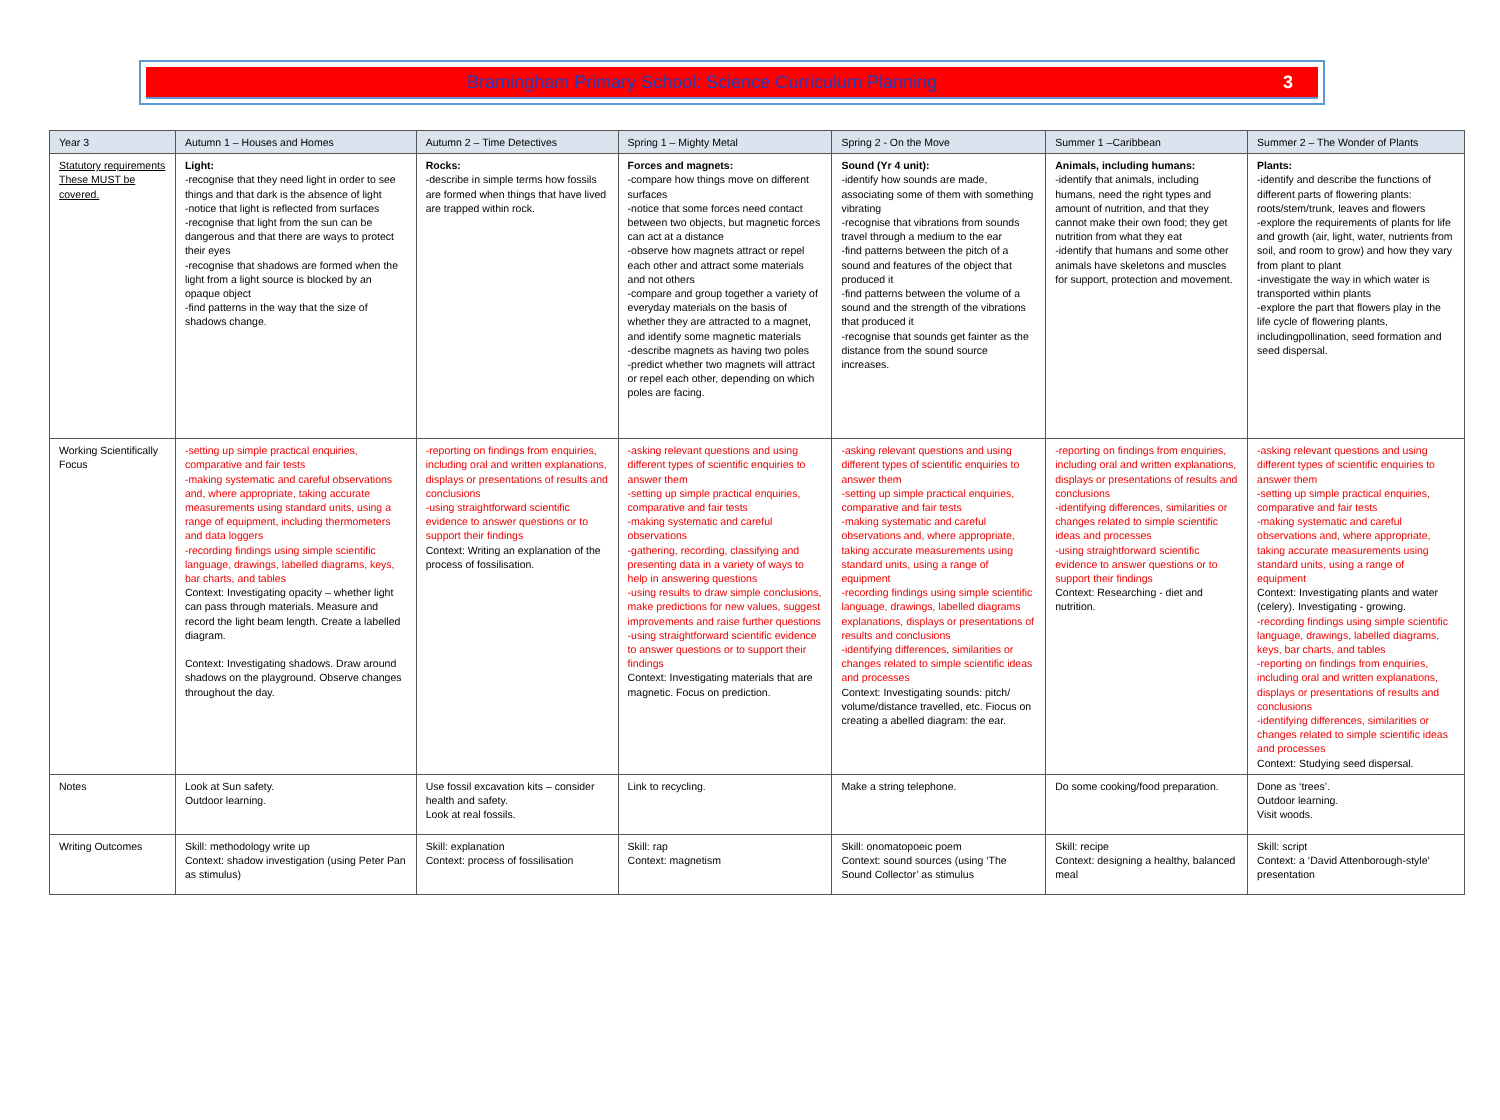Bramingham Primary School: Science Curriculum Planning 3
| Year 3 | Autumn 1 – Houses and Homes | Autumn 2 – Time Detectives | Spring 1 – Mighty Metal | Spring 2 - On the Move | Summer 1 –Caribbean | Summer 2 – The Wonder of Plants |
| Statutory requirements These MUST be covered. | Light: -recognise that they need light in order to see things and that dark is the absence of light -notice that light is reflected from surfaces -recognise that light from the sun can be dangerous and that there are ways to protect their eyes -recognise that shadows are formed when the light from a light source is blocked by an opaque object -find patterns in the way that the size of shadows change. | Rocks: -describe in simple terms how fossils are formed when things that have lived are trapped within rock. | Forces and magnets: -compare how things move on different surfaces -notice that some forces need contact between two objects, but magnetic forces can act at a distance -observe how magnets attract or repel each other and attract some materials and not others -compare and group together a variety of everyday materials on the basis of whether they are attracted to a magnet, and identify some magnetic materials -describe magnets as having two poles -predict whether two magnets will attract or repel each other, depending on which poles are facing. | Sound (Yr 4 unit): -identify how sounds are made, associating some of them with something vibrating -recognise that vibrations from sounds travel through a medium to the ear -find patterns between the pitch of a sound and features of the object that produced it -find patterns between the volume of a sound and the strength of the vibrations that produced it -recognise that sounds get fainter as the distance from the sound source increases. | Animals, including humans: -identify that animals, including humans, need the right types and amount of nutrition, and that they cannot make their own food; they get nutrition from what they eat -identify that humans and some other animals have skeletons and muscles for support, protection and movement. | Plants: -identify and describe the functions of different parts of flowering plants: roots/stem/trunk, leaves and flowers -explore the requirements of plants for life and growth (air, light, water, nutrients from soil, and room to grow) and how they vary from plant to plant -investigate the way in which water is transported within plants -explore the part that flowers play in the life cycle of flowering plants, includingpollination, seed formation and seed dispersal. |
| Working Scientifically Focus | -setting up simple practical enquiries, comparative and fair tests -making systematic and careful observations and, where appropriate, taking accurate measurements using standard units, using a range of equipment, including thermometers and data loggers -recording findings using simple scientific language, drawings, labelled diagrams, keys, bar charts, and tables Context: Investigating opacity – whether light can pass through materials. Measure and record the light beam length. Create a labelled diagram. Context: Investigating shadows. Draw around shadows on the playground. Observe changes throughout the day. | -reporting on findings from enquiries, including oral and written explanations, displays or presentations of results and conclusions -using straightforward scientific evidence to answer questions or to support their findings Context: Writing an explanation of the process of fossilisation. | -asking relevant questions and using different types of scientific enquiries to answer them -setting up simple practical enquiries, comparative and fair tests -making systematic and careful observations -gathering, recording, classifying and presenting data in a variety of ways to help in answering questions -using results to draw simple conclusions, make predictions for new values, suggest improvements and raise further questions -using straightforward scientific evidence to answer questions or to support their findings Context: Investigating materials that are magnetic. Focus on prediction. | -asking relevant questions and using different types of scientific enquiries to answer them -setting up simple practical enquiries, comparative and fair tests -making systematic and careful observations and, where appropriate, taking accurate measurements using standard units, using a range of equipment -recording findings using simple scientific language, drawings, labelled diagrams explanations, displays or presentations of results and conclusions -identifying differences, similarities or changes related to simple scientific ideas and processes Context: Investigating sounds: pitch/ volume/distance travelled, etc. Fiocus on creating a abelled diagram: the ear. | -reporting on findings from enquiries, including oral and written explanations, displays or presentations of results and conclusions -identifying differences, similarities or changes related to simple scientific ideas and processes -using straightforward scientific evidence to answer questions or to support their findings Context: Researching - diet and nutrition. | -asking relevant questions and using different types of scientific enquiries to answer them -setting up simple practical enquiries, comparative and fair tests -making systematic and careful observations and, where appropriate, taking accurate measurements using standard units, using a range of equipment Context: Investigating plants and water (celery). Investigating - growing. -recording findings using simple scientific language, drawings, labelled diagrams, keys, bar charts, and tables -reporting on findings from enquiries, including oral and written explanations, displays or presentations of results and conclusions -identifying differences, similarities or changes related to simple scientific ideas and processes Context: Studying seed dispersal. |
| Notes | Look at Sun safety. Outdoor learning. | Use fossil excavation kits – consider health and safety. Look at real fossils. | Link to recycling. | Make a string telephone. | Do some cooking/food preparation. | Done as ‘trees’. Outdoor learning. Visit woods. |
| Writing Outcomes | Skill: methodology write up Context: shadow investigation (using Peter Pan as stimulus) | Skill: explanation Context: process of fossilisation | Skill: rap Context: magnetism | Skill: onomatopoeic poem Context: sound sources (using ‘The Sound Collector’ as stimulus | Skill: recipe Context: designing a healthy, balanced meal | Skill: script Context: a ‘David Attenborough-style’ presentation |